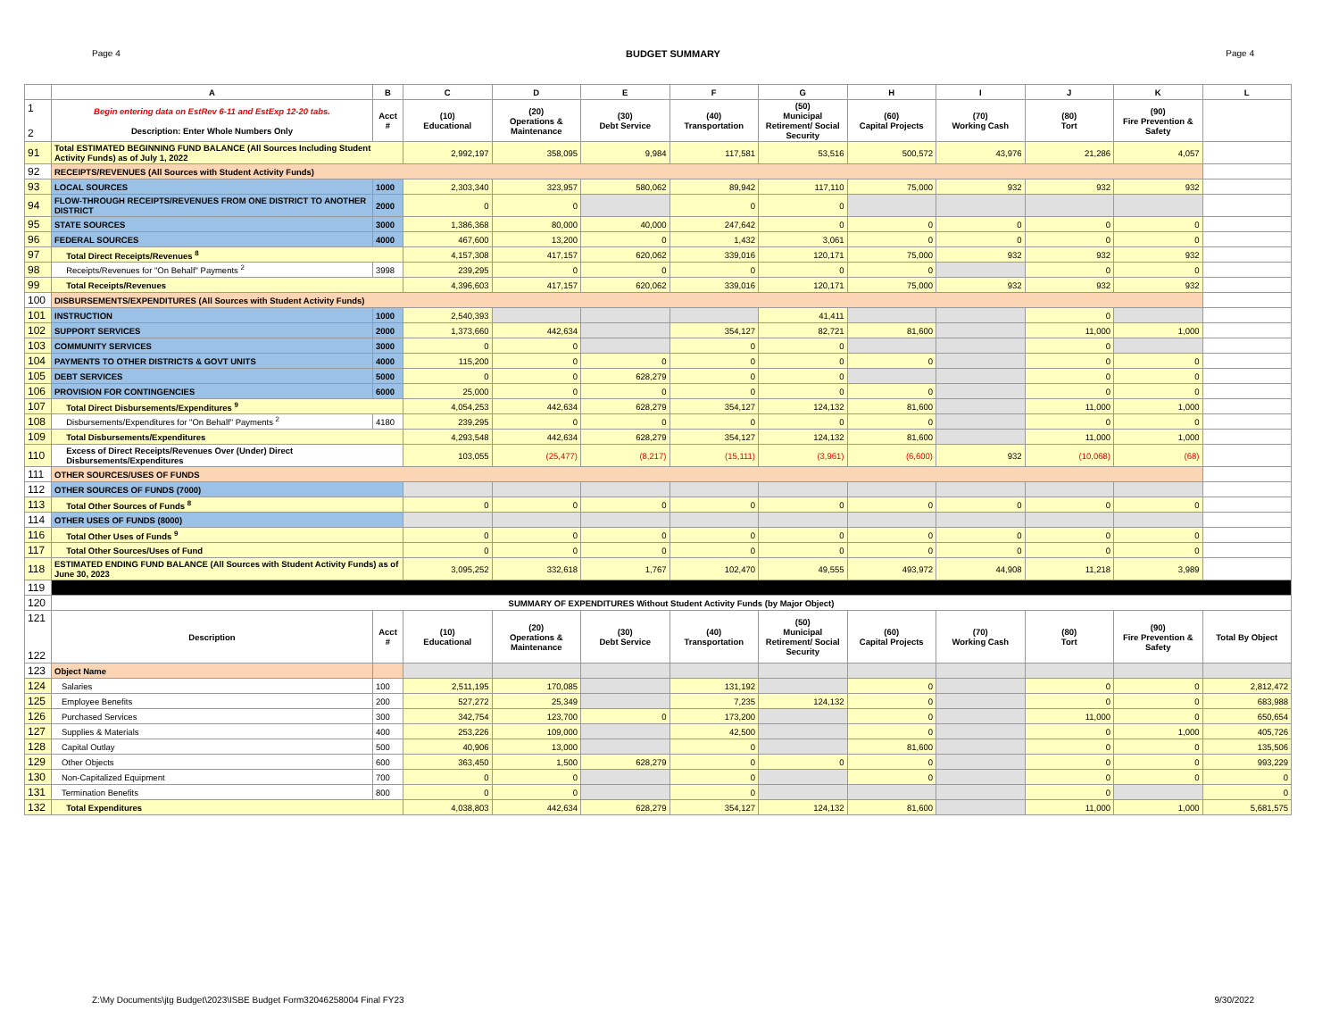Page 4 BUDGET SUMMARY Page 4
| | A | B | C | D | E | F | G | H | I | J | K | L |
| --- | --- | --- | --- | --- | --- | --- | --- | --- | --- | --- | --- | --- |
| 1 2 | Begin entering data on EstRev 6-11 and EstExp 12-20 tabs. Description: Enter Whole Numbers Only | Acct # | (10) Educational | (20) Operations & Maintenance | (30) Debt Service | (40) Transportation | (50) Municipal Retirement/ Social Security | (60) Capital Projects | (70) Working Cash | (80) Tort | (90) Fire Prevention & Safety | |
| 91 | Total ESTIMATED BEGINNING FUND BALANCE (All Sources Including Student Activity Funds) as of July 1, 2022 | | 2,992,197 | 358,095 | 9,984 | 117,581 | 53,516 | 500,572 | 43,976 | 21,286 | 4,057 | |
| 92 | RECEIPTS/REVENUES (All Sources with Student Activity Funds) | | | | | | | | | | | |
| 93 | LOCAL SOURCES | 1000 | 2,303,340 | 323,957 | 580,062 | 89,942 | 117,110 | 75,000 | 932 | 932 | 932 | |
| 94 | FLOW-THROUGH RECEIPTS/REVENUES FROM ONE DISTRICT TO ANOTHER DISTRICT | 2000 | 0 | 0 | | 0 | 0 | | | | | |
| 95 | STATE SOURCES | 3000 | 1,386,368 | 80,000 | 40,000 | 247,642 | 0 | 0 | 0 | 0 | 0 | |
| 96 | FEDERAL SOURCES | 4000 | 467,600 | 13,200 | 0 | 1,432 | 3,061 | 0 | 0 | 0 | 0 | |
| 97 | Total Direct Receipts/Revenues <sup>8</sup> | | 4,157,308 | 417,157 | 620,062 | 339,016 | 120,171 | 75,000 | 932 | 932 | 932 | |
| 98 | Receipts/Revenues for "On Behalf" Payments <sup>2</sup> | 3998 | 239,295 | 0 | 0 | 0 | 0 | 0 | | 0 | 0 | |
| 99 | Total Receipts/Revenues | | 4,396,603 | 417,157 | 620,062 | 339,016 | 120,171 | 75,000 | 932 | 932 | 932 | |
| 100 | DISBURSEMENTS/EXPENDITURES (All Sources with Student Activity Funds) | | | | | | | | | | | |
| 101 | INSTRUCTION | 1000 | 2,540,393 | | | | 41,411 | | | 0 | | |
| 102 | SUPPORT SERVICES | 2000 | 1,373,660 | 442,634 | | 354,127 | 82,721 | 81,600 | | 11,000 | 1,000 | |
| 103 | COMMUNITY SERVICES | 3000 | 0 | 0 | | 0 | 0 | | | 0 | | |
| 104 | PAYMENTS TO OTHER DISTRICTS & GOVT UNITS | 4000 | 115,200 | 0 | 0 | 0 | 0 | 0 | | 0 | 0 | |
| 105 | DEBT SERVICES | 5000 | 0 | 0 | 628,279 | 0 | 0 | | | 0 | 0 | |
| 106 | PROVISION FOR CONTINGENCIES | 6000 | 25,000 | 0 | 0 | 0 | 0 | 0 | | 0 | 0 | |
| 107 | Total Direct Disbursements/Expenditures <sup>9</sup> | | 4,054,253 | 442,634 | 628,279 | 354,127 | 124,132 | 81,600 | | 11,000 | 1,000 | |
| 108 | Disbursements/Expenditures for "On Behalf" Payments <sup>2</sup> | 4180 | 239,295 | 0 | 0 | 0 | 0 | 0 | | 0 | 0 | |
| 109 | Total Disbursements/Expenditures | | 4,293,548 | 442,634 | 628,279 | 354,127 | 124,132 | 81,600 | | 11,000 | 1,000 | |
| 110 | Excess of Direct Receipts/Revenues Over (Under) Direct Disbursements/Expenditures | | 103,055 | (25,477) | (8,217) | (15,111) | (3,961) | (6,600) | 932 | (10,068) | (68) | |
| 111 | OTHER SOURCES/USES OF FUNDS | | | | | | | | | | | |
| 112 | OTHER SOURCES OF FUNDS (7000) | | | | | | | | | | | |
| 113 | Total Other Sources of Funds <sup>8</sup> | | 0 | 0 | 0 | 0 | 0 | 0 | 0 | 0 | 0 | |
| 114 | OTHER USES OF FUNDS (8000) | | | | | | | | | | | |
| 116 | Total Other Uses of Funds <sup>9</sup> | | 0 | 0 | 0 | 0 | 0 | 0 | 0 | 0 | 0 | |
| 117 | Total Other Sources/Uses of Fund | | 0 | 0 | 0 | 0 | 0 | 0 | 0 | 0 | 0 | |
| 118 | ESTIMATED ENDING FUND BALANCE (All Sources with Student Activity Funds) as of June 30, 2023 | | 3,095,252 | 332,618 | 1,767 | 102,470 | 49,555 | 493,972 | 44,908 | 11,218 | 3,989 | |
| 119 | | | | | | | | | | | | |
| 120 | SUMMARY OF EXPENDITURES Without Student Activity Funds (by Major Object) | | | | | | | | | | | |
| 121 122 | Description | Acct # | (10) Educational | (20) Operations & Maintenance | (30) Debt Service | (40) Transportation | (50) Municipal Retirement/ Social Security | (60) Capital Projects | (70) Working Cash | (80) Tort | (90) Fire Prevention & Safety | Total By Object |
| 123 | Object Name | | | | | | | | | | | |
| 124 | Salaries | 100 | 2,511,195 | 170,085 | | 131,192 | | 0 | | 0 | 0 | 2,812,472 |
| 125 | Employee Benefits | 200 | 527,272 | 25,349 | | 7,235 | 124,132 | 0 | | 0 | 0 | 683,988 |
| 126 | Purchased Services | 300 | 342,754 | 123,700 | 0 | 173,200 | | 0 | | 11,000 | 0 | 650,654 |
| 127 | Supplies & Materials | 400 | 253,226 | 109,000 | | 42,500 | | 0 | | 0 | 1,000 | 405,726 |
| 128 | Capital Outlay | 500 | 40,906 | 13,000 | | 0 | | 81,600 | | 0 | 0 | 135,506 |
| 129 | Other Objects | 600 | 363,450 | 1,500 | 628,279 | 0 | 0 | 0 | | 0 | 0 | 993,229 |
| 130 | Non-Capitalized Equipment | 700 | 0 | 0 | | 0 | | 0 | | 0 | 0 | 0 |
| 131 | Termination Benefits | 800 | 0 | 0 | | 0 | | | | 0 | | 0 |
| 132 | Total Expenditures | | 4,038,803 | 442,634 | 628,279 | 354,127 | 124,132 | 81,600 | | 11,000 | 1,000 | 5,681,575 |
Z:\My Documents\jtg Budget\2023\ISBE Budget Form32046258004 Final FY23 9/30/2022